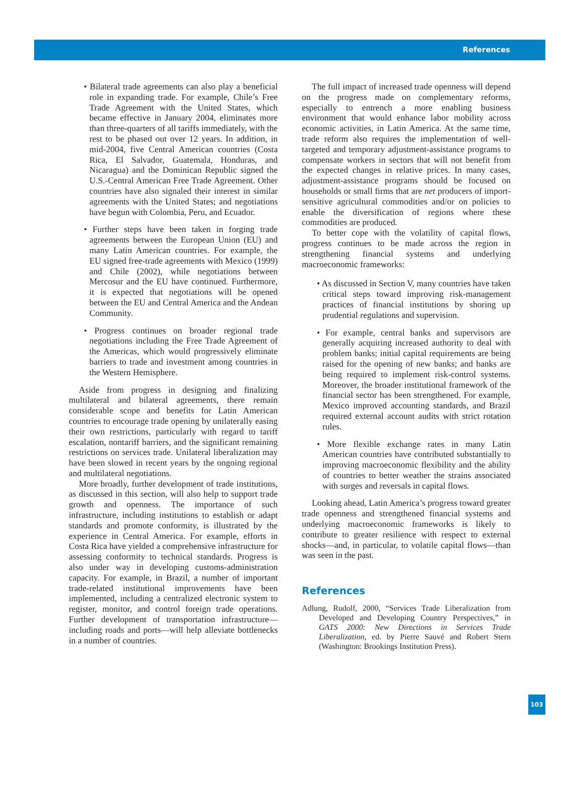References
• Bilateral trade agreements can also play a beneficial role in expanding trade. For example, Chile’s Free Trade Agreement with the United States, which became effective in January 2004, eliminates more than three-quarters of all tariffs immediately, with the rest to be phased out over 12 years. In addition, in mid-2004, five Central American countries (Costa Rica, El Salvador, Guatemala, Honduras, and Nicaragua) and the Dominican Republic signed the U.S.-Central American Free Trade Agreement. Other countries have also signaled their interest in similar agreements with the United States; and negotiations have begun with Colombia, Peru, and Ecuador.
• Further steps have been taken in forging trade agreements between the European Union (EU) and many Latin American countries. For example, the EU signed free-trade agreements with Mexico (1999) and Chile (2002), while negotiations between Mercosur and the EU have continued. Furthermore, it is expected that negotiations will be opened between the EU and Central America and the Andean Community.
• Progress continues on broader regional trade negotiations including the Free Trade Agreement of the Americas, which would progressively eliminate barriers to trade and investment among countries in the Western Hemisphere.
Aside from progress in designing and finalizing multilateral and bilateral agreements, there remain considerable scope and benefits for Latin American countries to encourage trade opening by unilaterally easing their own restrictions, particularly with regard to tariff escalation, nontariff barriers, and the significant remaining restrictions on services trade. Unilateral liberalization may have been slowed in recent years by the ongoing regional and multilateral negotiations.
More broadly, further development of trade institutions, as discussed in this section, will also help to support trade growth and openness. The importance of such infrastructure, including institutions to establish or adapt standards and promote conformity, is illustrated by the experience in Central America. For example, efforts in Costa Rica have yielded a comprehensive infrastructure for assessing conformity to technical standards. Progress is also under way in developing customs-administration capacity. For example, in Brazil, a number of important trade-related institutional improvements have been implemented, including a centralized electronic system to register, monitor, and control foreign trade operations. Further development of transportation infrastructure—including roads and ports—will help alleviate bottlenecks in a number of countries.
The full impact of increased trade openness will depend on the progress made on complementary reforms, especially to entrench a more enabling business environment that would enhance labor mobility across economic activities, in Latin America. At the same time, trade reform also requires the implementation of well-targeted and temporary adjustment-assistance programs to compensate workers in sectors that will not benefit from the expected changes in relative prices. In many cases, adjustment-assistance programs should be focused on households or small firms that are net producers of import-sensitive agricultural commodities and/or on policies to enable the diversification of regions where these commodities are produced.
To better cope with the volatility of capital flows, progress continues to be made across the region in strengthening financial systems and underlying macroeconomic frameworks:
• As discussed in Section V, many countries have taken critical steps toward improving risk-management practices of financial institutions by shoring up prudential regulations and supervision.
• For example, central banks and supervisors are generally acquiring increased authority to deal with problem banks; initial capital requirements are being raised for the opening of new banks; and banks are being required to implement risk-control systems. Moreover, the broader institutional framework of the financial sector has been strengthened. For example, Mexico improved accounting standards, and Brazil required external account audits with strict rotation rules.
• More flexible exchange rates in many Latin American countries have contributed substantially to improving macroeconomic flexibility and the ability of countries to better weather the strains associated with surges and reversals in capital flows.
Looking ahead, Latin America’s progress toward greater trade openness and strengthened financial systems and underlying macroeconomic frameworks is likely to contribute to greater resilience with respect to external shocks—and, in particular, to volatile capital flows—than was seen in the past.
References
Adlung, Rudolf, 2000, “Services Trade Liberalization from Developed and Developing Country Perspectives,” in GATS 2000: New Directions in Services Trade Liberalization, ed. by Pierre Sauvé and Robert Stern (Washington: Brookings Institution Press).
103